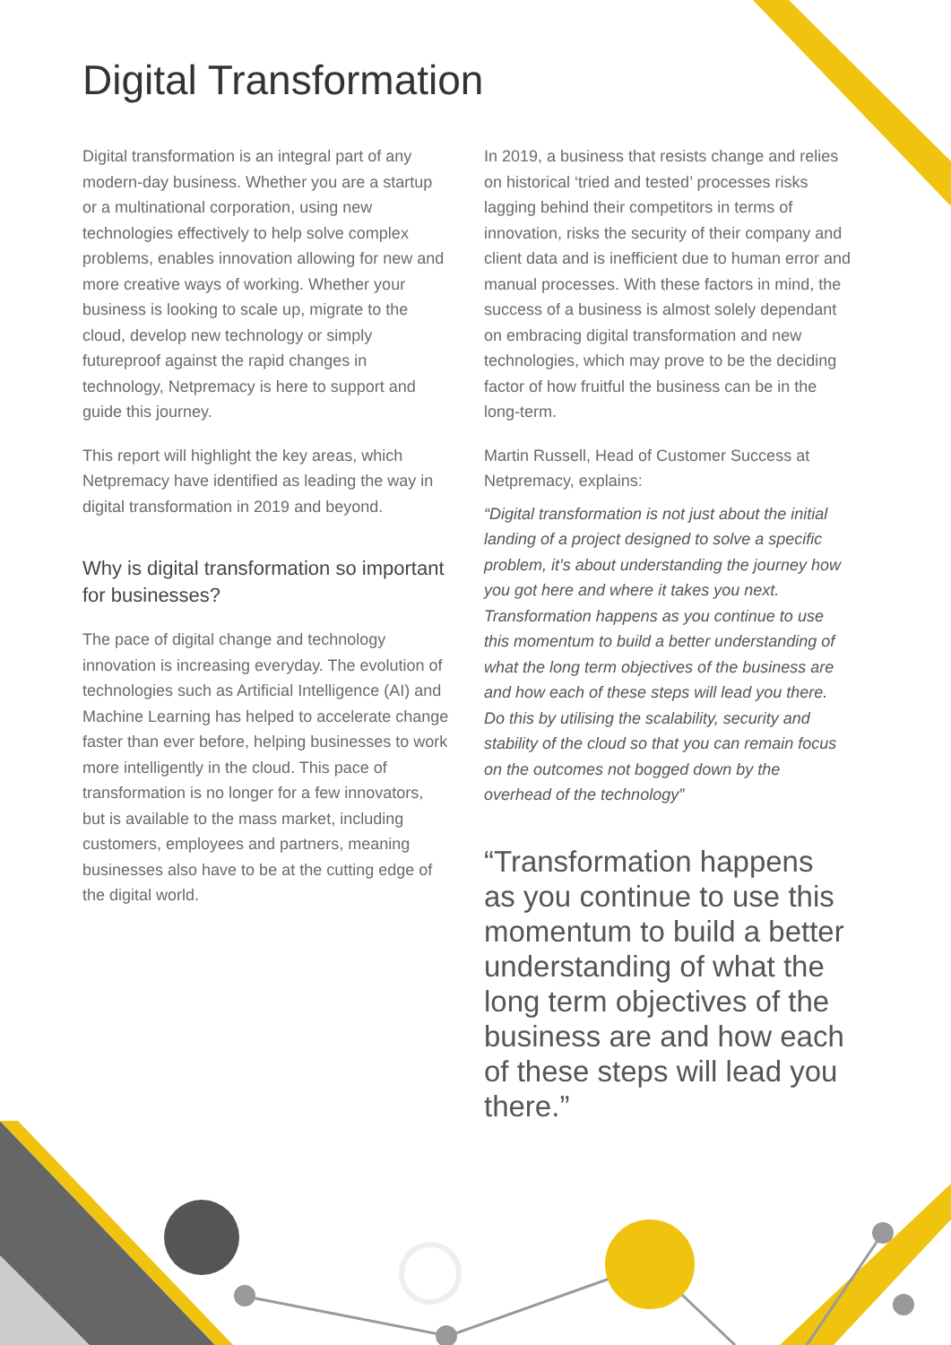Digital Transformation
Digital transformation is an integral part of any modern-day business. Whether you are a startup or a multinational corporation, using new technologies effectively to help solve complex problems, enables innovation allowing for new and more creative ways of working. Whether your business is looking to scale up, migrate to the cloud, develop new technology or simply futureproof against the rapid changes in technology, Netpremacy is here to support and guide this journey.
This report will highlight the key areas, which Netpremacy have identified as leading the way in digital transformation in 2019 and beyond.
Why is digital transformation so important for businesses?
The pace of digital change and technology innovation is increasing everyday. The evolution of technologies such as Artificial Intelligence (AI) and Machine Learning has helped to accelerate change faster than ever before, helping businesses to work more intelligently in the cloud. This pace of transformation is no longer for a few innovators, but is available to the mass market, including customers, employees and partners, meaning businesses also have to be at the cutting edge of the digital world.
In 2019, a business that resists change and relies on historical ‘tried and tested’ processes risks lagging behind their competitors in terms of innovation, risks the security of their company and client data and is inefficient due to human error and manual processes. With these factors in mind, the success of a business is almost solely dependant on embracing digital transformation and new technologies, which may prove to be the deciding factor of how fruitful the business can be in the long-term.
Martin Russell, Head of Customer Success at Netpremacy, explains:
“Digital transformation is not just about the initial landing of a project designed to solve a specific problem, it’s about understanding the journey how you got here and where it takes you next. Transformation happens as you continue to use this momentum to build a better understanding of what the long term objectives of the business are and how each of these steps will lead you there. Do this by utilising the scalability, security and stability of the cloud so that you can remain focus on the outcomes not bogged down by the overhead of the technology”
“Transformation happens as you continue to use this momentum to build a better understanding of what the long term objectives of the business are and how each of these steps will lead you there.”